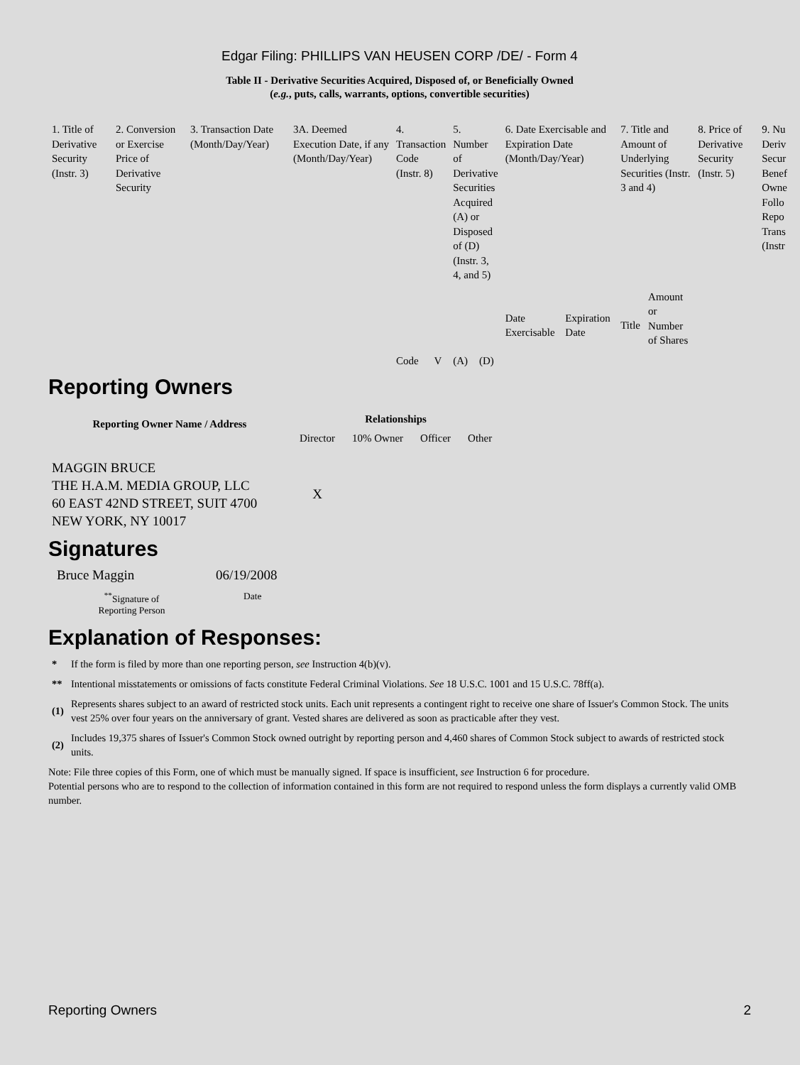Edgar Filing: PHILLIPS VAN HEUSEN CORP /DE/ - Form 4
Table II - Derivative Securities Acquired, Disposed of, or Beneficially Owned
(e.g., puts, calls, warrants, options, convertible securities)
| 1. Title of Derivative Security (Instr. 3) | 2. Conversion or Exercise Price of Derivative Security | 3. Transaction Date (Month/Day/Year) | 3A. Deemed Execution Date, if any (Month/Day/Year) | 4. Transaction Code (Instr. 8) | | 5. Number of Derivative Securities Acquired (A) or Disposed of (D) (Instr. 3, 4, and 5) | | 6. Date Exercisable and Expiration Date (Month/Day/Year) | | 7. Title and Amount of Underlying Securities (Instr. 3 and 4) | | 8. Price of Derivative Security (Instr. 5) | 9. Nu Deriv Secur Benef Owne Follo Repo Trans (Instr |
| | | | | Code | V | (A) | (D) | Date Exercisable | Expiration Date | Title | Amount or Number of Shares | | |
Reporting Owners
| Reporting Owner Name / Address | Relationships | | | |
| --- | --- | --- | --- | --- |
| | Director | 10% Owner | Officer | Other |
| MAGGIN BRUCE THE H.A.M. MEDIA GROUP, LLC 60 EAST 42ND STREET, SUIT 4700 NEW YORK, NY 10017 | X | | | |
Signatures
| Bruce Maggin | 06/19/2008 |
| <sup>**</sup> Signature of Reporting Person | Date |
Explanation of Responses:
| * | If the form is filed by more than one reporting person, see Instruction 4(b)(v). |
| ** | Intentional misstatements or omissions of facts constitute Federal Criminal Violations. See 18 U.S.C. 1001 and 15 U.S.C. 78ff(a). |
| (1) | Represents shares subject to an award of restricted stock units. Each unit represents a contingent right to receive one share of Issuer's Common Stock. The units vest 25% over four years on the anniversary of grant. Vested shares are delivered as soon as practicable after they vest. |
| (2) | Includes 19,375 shares of Issuer's Common Stock owned outright by reporting person and 4,460 shares of Common Stock subject to awards of restricted stock units. |
Note: File three copies of this Form, one of which must be manually signed. If space is insufficient, see Instruction 6 for procedure.
Potential persons who are to respond to the collection of information contained in this form are not required to respond unless the form displays a currently valid OMB number.
Reporting Owners 2